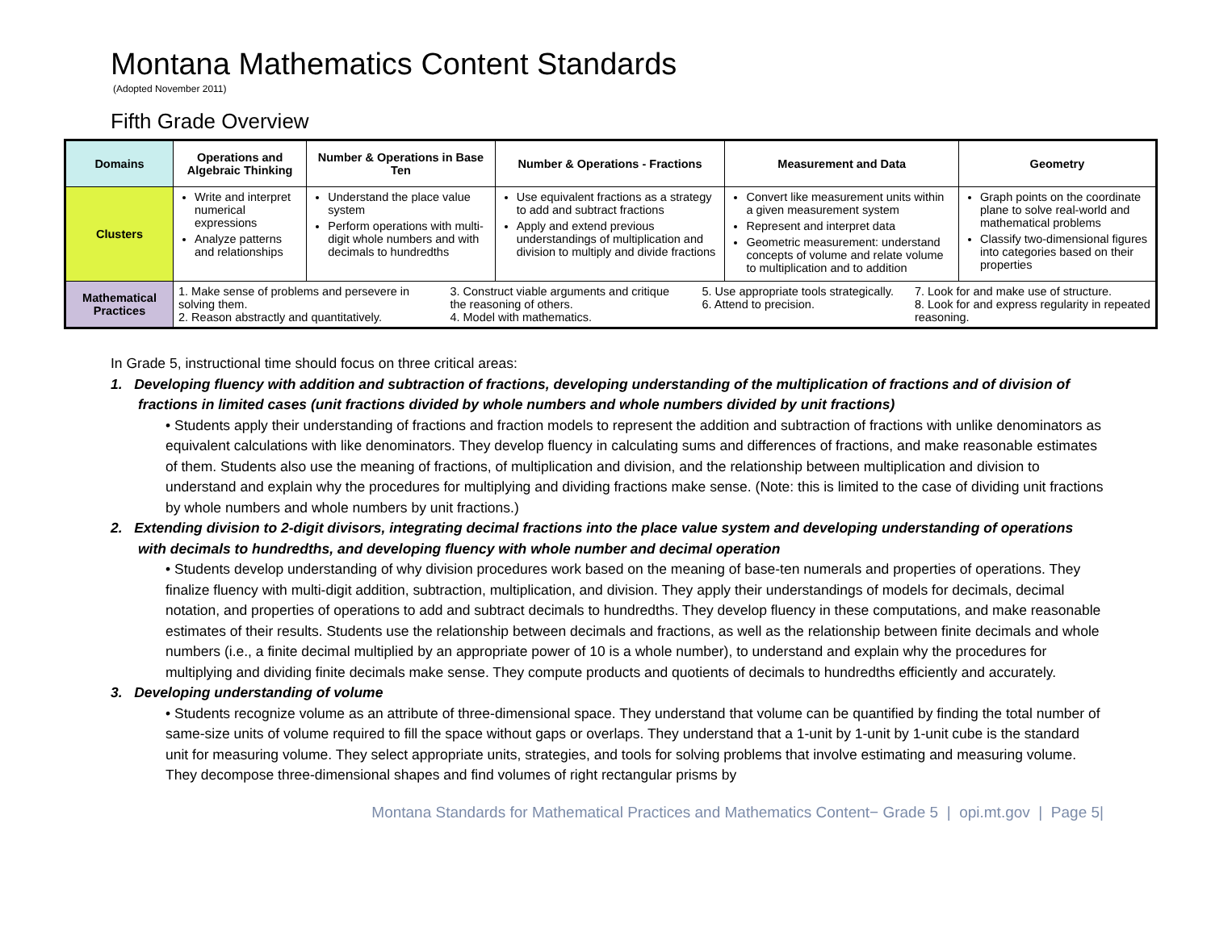Montana Mathematics Content Standards
(Adopted November 2011)
Fifth Grade Overview
| Domains | Operations and Algebraic Thinking | Number & Operations in Base Ten | Number & Operations - Fractions | Measurement and Data | Geometry |
| --- | --- | --- | --- | --- | --- |
| Clusters | Write and interpret numerical expressions Analyze patterns and relationships | Understand the place value system Perform operations with multi-digit whole numbers and with decimals to hundredths | Use equivalent fractions as a strategy to add and subtract fractions Apply and extend previous understandings of multiplication and division to multiply and divide fractions | Convert like measurement units within a given measurement system Represent and interpret data Geometric measurement: understand concepts of volume and relate volume to multiplication and to addition | Graph points on the coordinate plane to solve real-world and mathematical problems Classify two-dimensional figures into categories based on their properties |
| Mathematical Practices | 1. Make sense of problems and persevere in solving them. 2. Reason abstractly and quantitatively. 3. Construct viable arguments and critique the reasoning of others. 4. Model with mathematics. 5. Use appropriate tools strategically. 6. Attend to precision. 7. Look for and make use of structure. 8. Look for and express regularity in repeated reasoning. | | | | |
In Grade 5, instructional time should focus on three critical areas:
1. Developing fluency with addition and subtraction of fractions, developing understanding of the multiplication of fractions and of division of fractions in limited cases (unit fractions divided by whole numbers and whole numbers divided by unit fractions)
• Students apply their understanding of fractions and fraction models to represent the addition and subtraction of fractions with unlike denominators as equivalent calculations with like denominators. They develop fluency in calculating sums and differences of fractions, and make reasonable estimates of them. Students also use the meaning of fractions, of multiplication and division, and the relationship between multiplication and division to understand and explain why the procedures for multiplying and dividing fractions make sense. (Note: this is limited to the case of dividing unit fractions by whole numbers and whole numbers by unit fractions.)
2. Extending division to 2-digit divisors, integrating decimal fractions into the place value system and developing understanding of operations with decimals to hundredths, and developing fluency with whole number and decimal operation
• Students develop understanding of why division procedures work based on the meaning of base-ten numerals and properties of operations. They finalize fluency with multi-digit addition, subtraction, multiplication, and division. They apply their understandings of models for decimals, decimal notation, and properties of operations to add and subtract decimals to hundredths. They develop fluency in these computations, and make reasonable estimates of their results. Students use the relationship between decimals and fractions, as well as the relationship between finite decimals and whole numbers (i.e., a finite decimal multiplied by an appropriate power of 10 is a whole number), to understand and explain why the procedures for multiplying and dividing finite decimals make sense. They compute products and quotients of decimals to hundredths efficiently and accurately.
3. Developing understanding of volume
• Students recognize volume as an attribute of three-dimensional space. They understand that volume can be quantified by finding the total number of same-size units of volume required to fill the space without gaps or overlaps. They understand that a 1-unit by 1-unit by 1-unit cube is the standard unit for measuring volume. They select appropriate units, strategies, and tools for solving problems that involve estimating and measuring volume. They decompose three-dimensional shapes and find volumes of right rectangular prisms by
Montana Standards for Mathematical Practices and Mathematics Content− Grade 5 | opi.mt.gov | Page 5|